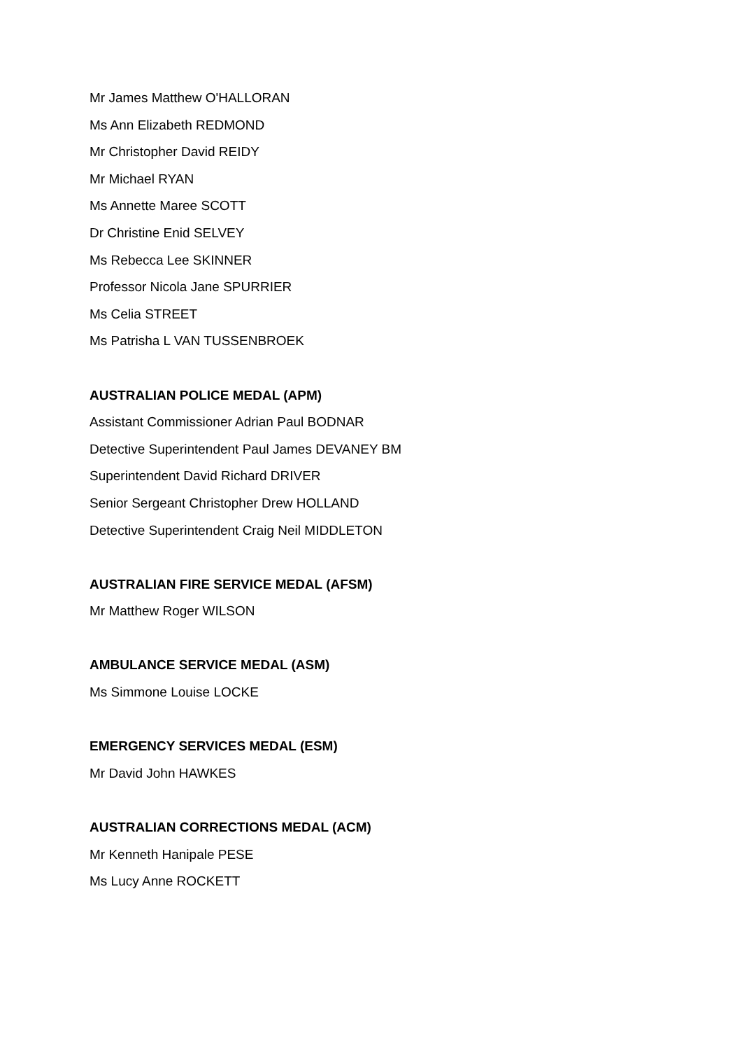Mr James Matthew O'HALLORAN
Ms Ann Elizabeth REDMOND
Mr Christopher David REIDY
Mr Michael RYAN
Ms Annette Maree SCOTT
Dr Christine Enid SELVEY
Ms Rebecca Lee SKINNER
Professor Nicola Jane SPURRIER
Ms Celia STREET
Ms Patrisha L VAN TUSSENBROEK
AUSTRALIAN POLICE MEDAL (APM)
Assistant Commissioner Adrian Paul BODNAR
Detective Superintendent Paul James DEVANEY BM
Superintendent David Richard DRIVER
Senior Sergeant Christopher Drew HOLLAND
Detective Superintendent Craig Neil MIDDLETON
AUSTRALIAN FIRE SERVICE MEDAL (AFSM)
Mr Matthew Roger WILSON
AMBULANCE SERVICE MEDAL (ASM)
Ms Simmone Louise LOCKE
EMERGENCY SERVICES MEDAL (ESM)
Mr David John HAWKES
AUSTRALIAN CORRECTIONS MEDAL (ACM)
Mr Kenneth Hanipale PESE
Ms Lucy Anne ROCKETT